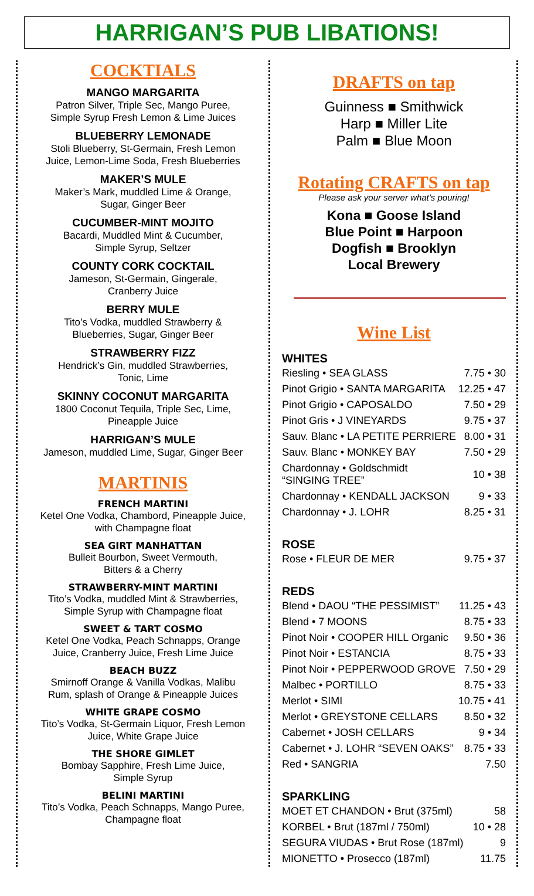HARRIGAN’S PUB LIBATIONS!
COCKTIALS
MANGO MARGARITA
Patron Silver, Triple Sec, Mango Puree,
Simple Syrup Fresh Lemon & Lime Juices
BLUEBERRY LEMONADE
Stoli Blueberry, St-Germain, Fresh Lemon
Juice, Lemon-Lime Soda, Fresh Blueberries
MAKER’S MULE
Maker’s Mark, muddled Lime & Orange,
Sugar, Ginger Beer
CUCUMBER-MINT MOJITO
Bacardi, Muddled Mint & Cucumber,
Simple Syrup, Seltzer
COUNTY CORK COCKTAIL
Jameson, St-Germain, Gingerale,
Cranberry Juice
BERRY MULE
Tito’s Vodka, muddled Strawberry &
Blueberries, Sugar, Ginger Beer
STRAWBERRY FIZZ
Hendrick’s Gin, muddled Strawberries,
Tonic, Lime
SKINNY COCONUT MARGARITA
1800 Coconut Tequila, Triple Sec, Lime,
Pineapple Juice
HARRIGAN’S MULE
Jameson, muddled Lime, Sugar, Ginger Beer
MARTINIS
FRENCH MARTINI
Ketel One Vodka, Chambord, Pineapple Juice,
with Champagne float
SEA GIRT MANHATTAN
Bulleit Bourbon, Sweet Vermouth,
Bitters & a Cherry
STRAWBERRY-MINT MARTINI
Tito’s Vodka, muddled Mint & Strawberries,
Simple Syrup with Champagne float
SWEET & TART COSMO
Ketel One Vodka, Peach Schnapps, Orange
Juice, Cranberry Juice, Fresh Lime Juice
BEACH BUZZ
Smirnoff Orange & Vanilla Vodkas, Malibu
Rum, splash of Orange & Pineapple Juices
WHITE GRAPE COSMO
Tito’s Vodka, St-Germain Liquor, Fresh Lemon
Juice, White Grape Juice
THE SHORE GIMLET
Bombay Sapphire, Fresh Lime Juice,
Simple Syrup
BELINI MARTINI
Tito’s Vodka, Peach Schnapps, Mango Puree,
Champagne float
DRAFTS on tap
Guinness ■ Smithwick
Harp ■ Miller Lite
Palm ■ Blue Moon
Rotating CRAFTS on tap
Please ask your server what’s pouring!
Kona ■ Goose Island
Blue Point ■ Harpoon
Dogfish ■ Brooklyn
Local Brewery
Wine List
WHITES
| Riesling • SEA GLASS | 7.75 • 30 |
| Pinot Grigio • SANTA MARGARITA | 12.25 • 47 |
| Pinot Grigio • CAPOSALDO | 7.50 • 29 |
| Pinot Gris • J VINEYARDS | 9.75 • 37 |
| Sauv. Blanc • LA PETITE PERRIERE | 8.00 • 31 |
| Sauv. Blanc • MONKEY BAY | 7.50 • 29 |
| Chardonnay • Goldschmidt “SINGING TREE” | 10 • 38 |
| Chardonnay • KENDALL JACKSON | 9 • 33 |
| Chardonnay • J. LOHR | 8.25 • 31 |
ROSE
| Rose • FLEUR DE MER | 9.75 • 37 |
REDS
| Blend • DAOU “THE PESSIMIST” | 11.25 • 43 |
| Blend • 7 MOONS | 8.75 • 33 |
| Pinot Noir • COOPER HILL Organic | 9.50 • 36 |
| Pinot Noir • ESTANCIA | 8.75 • 33 |
| Pinot Noir • PEPPERWOOD GROVE | 7.50 • 29 |
| Malbec • PORTILLO | 8.75 • 33 |
| Merlot • SIMI | 10.75 • 41 |
| Merlot • GREYSTONE CELLARS | 8.50 • 32 |
| Cabernet • JOSH CELLARS | 9 • 34 |
| Cabernet • J. LOHR “SEVEN OAKS” | 8.75 • 33 |
| Red • SANGRIA | 7.50 |
SPARKLING
| MOET ET CHANDON • Brut (375ml) | 58 |
| KORBEL • Brut (187ml / 750ml) | 10 • 28 |
| SEGURA VIUDAS • Brut Rose (187ml) | 9 |
| MIONETTO • Prosecco (187ml) | 11.75 |